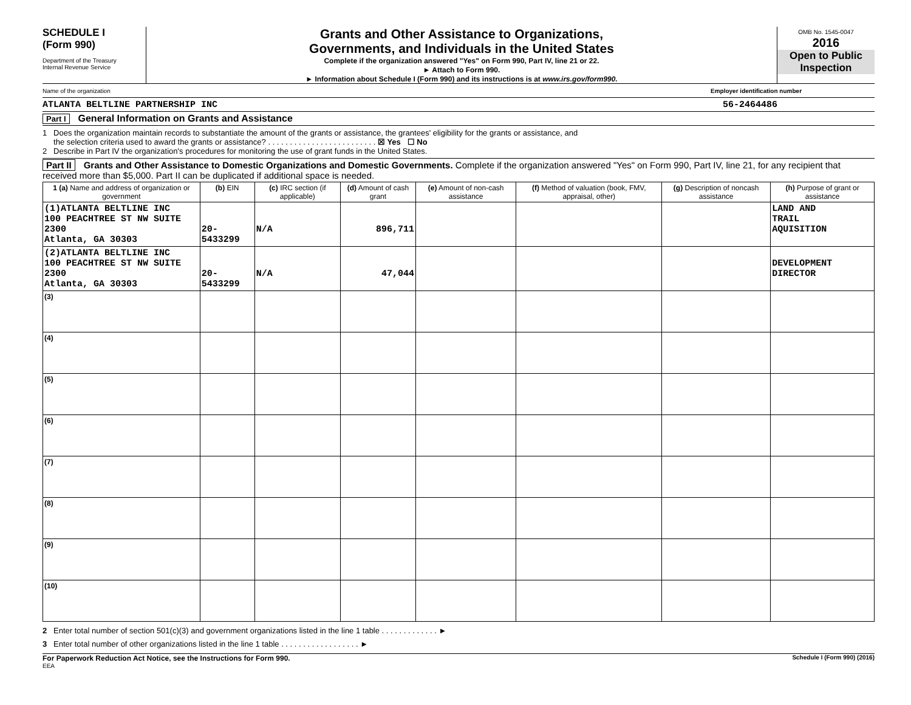SCHEDULE I
(Form 990)
Department of the Treasury
Internal Revenue Service
Grants and Other Assistance to Organizations,
Governments, and Individuals in the United States
Complete if the organization answered "Yes" on Form 990, Part IV, line 21 or 22.
► Attach to Form 990.
► Information about Schedule I (Form 990) and its instructions is at www.irs.gov/form990.
OMB No. 1545-0047
2016
Open to Public Inspection
Name of the organization Employer identification number
ATLANTA BELTLINE PARTNERSHIP INC 56-2464486
Part I General Information on Grants and Assistance
1 Does the organization maintain records to substantiate the amount of the grants or assistance, the grantees' eligibility for the grants or assistance, and
the selection criteria used to award the grants or assistance? . . . . . . . . . . . . . . . . . . . . . . . . . ☒ Yes ☐ No
2 Describe in Part IV the organization's procedures for monitoring the use of grant funds in the United States.
Part II Grants and Other Assistance to Domestic Organizations and Domestic Governments. Complete if the organization answered "Yes" on Form 990, Part IV, line 21, for any recipient that received more than $5,000. Part II can be duplicated if additional space is needed.
| 1 (a) Name and address of organization or government | (b) EIN | (c) IRC section (if applicable) | (d) Amount of cash grant | (e) Amount of non-cash assistance | (f) Method of valuation (book, FMV, appraisal, other) | (g) Description of noncash assistance | (h) Purpose of grant or assistance |
| --- | --- | --- | --- | --- | --- | --- | --- |
| (1)ATLANTA BELTLINE INC 100 PEACHTREE ST NW SUITE 2300 Atlanta, GA 30303 | 20-5433299 | N/A | 896,711 | | | | LAND AND TRAIL AQUISITION |
| (2)ATLANTA BELTLINE INC 100 PEACHTREE ST NW SUITE 2300 Atlanta, GA 30303 | 20-5433299 | N/A | 47,044 | | | | DEVELOPMENT DIRECTOR |
| (3) | | | | | | | |
| (4) | | | | | | | |
| (5) | | | | | | | |
| (6) | | | | | | | |
| (7) | | | | | | | |
| (8) | | | | | | | |
| (9) | | | | | | | |
| (10) | | | | | | | |
2 Enter total number of section 501(c)(3) and government organizations listed in the line 1 table . . . . . . . . . . . . . ►
3 Enter total number of other organizations listed in the line 1 table . . . . . . . . . . . . . . . . . . ►
For Paperwork Reduction Act Notice, see the Instructions for Form 990. Schedule I (Form 990) (2016)
EEA